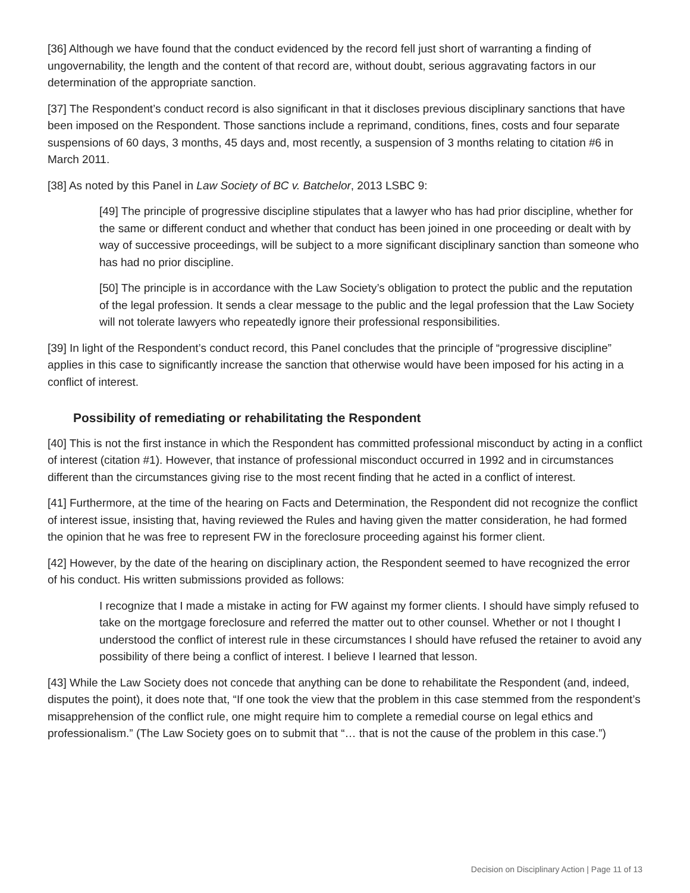[36] Although we have found that the conduct evidenced by the record fell just short of warranting a finding of ungovernability, the length and the content of that record are, without doubt, serious aggravating factors in our determination of the appropriate sanction.
[37] The Respondent’s conduct record is also significant in that it discloses previous disciplinary sanctions that have been imposed on the Respondent. Those sanctions include a reprimand, conditions, fines, costs and four separate suspensions of 60 days, 3 months, 45 days and, most recently, a suspension of 3 months relating to citation #6 in March 2011.
[38] As noted by this Panel in Law Society of BC v. Batchelor, 2013 LSBC 9:
[49] The principle of progressive discipline stipulates that a lawyer who has had prior discipline, whether for the same or different conduct and whether that conduct has been joined in one proceeding or dealt with by way of successive proceedings, will be subject to a more significant disciplinary sanction than someone who has had no prior discipline.
[50] The principle is in accordance with the Law Society’s obligation to protect the public and the reputation of the legal profession. It sends a clear message to the public and the legal profession that the Law Society will not tolerate lawyers who repeatedly ignore their professional responsibilities.
[39] In light of the Respondent’s conduct record, this Panel concludes that the principle of “progressive discipline” applies in this case to significantly increase the sanction that otherwise would have been imposed for his acting in a conflict of interest.
Possibility of remediating or rehabilitating the Respondent
[40] This is not the first instance in which the Respondent has committed professional misconduct by acting in a conflict of interest (citation #1). However, that instance of professional misconduct occurred in 1992 and in circumstances different than the circumstances giving rise to the most recent finding that he acted in a conflict of interest.
[41] Furthermore, at the time of the hearing on Facts and Determination, the Respondent did not recognize the conflict of interest issue, insisting that, having reviewed the Rules and having given the matter consideration, he had formed the opinion that he was free to represent FW in the foreclosure proceeding against his former client.
[42] However, by the date of the hearing on disciplinary action, the Respondent seemed to have recognized the error of his conduct. His written submissions provided as follows:
I recognize that I made a mistake in acting for FW against my former clients. I should have simply refused to take on the mortgage foreclosure and referred the matter out to other counsel. Whether or not I thought I understood the conflict of interest rule in these circumstances I should have refused the retainer to avoid any possibility of there being a conflict of interest. I believe I learned that lesson.
[43] While the Law Society does not concede that anything can be done to rehabilitate the Respondent (and, indeed, disputes the point), it does note that, “If one took the view that the problem in this case stemmed from the respondent’s misapprehension of the conflict rule, one might require him to complete a remedial course on legal ethics and professionalism.” (The Law Society goes on to submit that “… that is not the cause of the problem in this case.”)
Decision on Disciplinary Action | Page 11 of 13